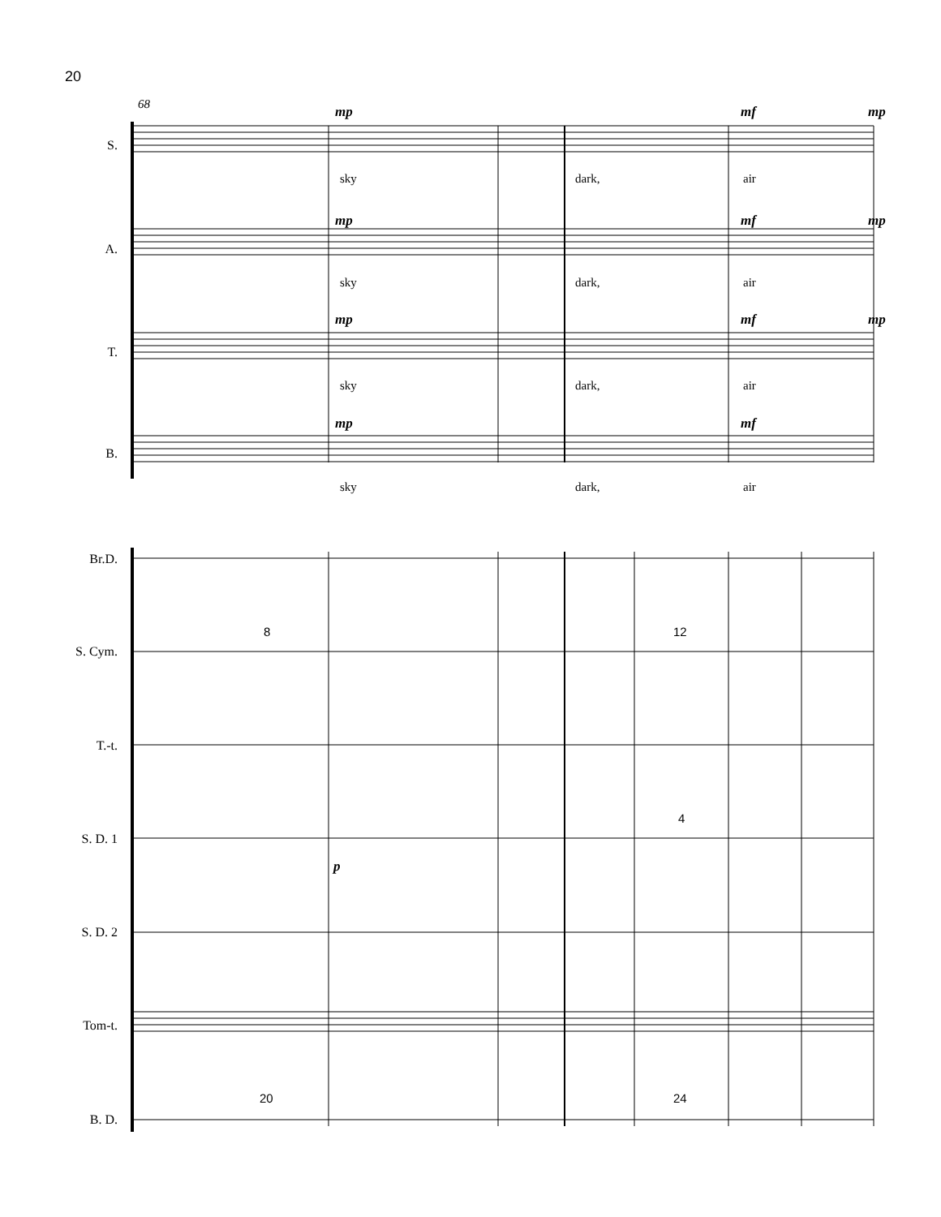20
68
S.
A.
T.
B.
mp mf mp
mp mf mp
mp mf mp
mp mf
sky dark, air
sky dark, air
sky dark, air
sky dark, air
Br.D.
8 12
S. Cym.
T.-t.
4
S. D. 1
p
S. D. 2
Tom-t.
20 24
B. D.